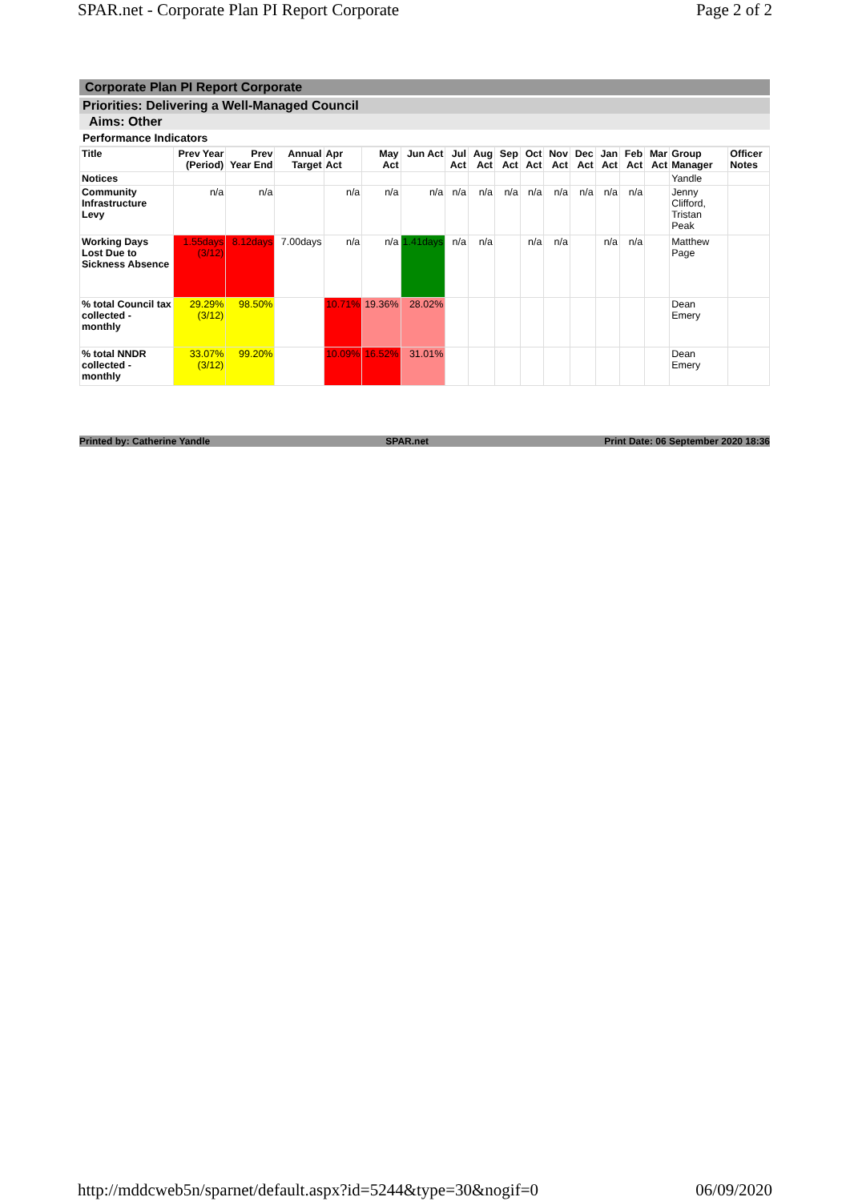SPAR.net - Corporate Plan PI Report Corporate Page 2 of 2
Corporate Plan PI Report Corporate
Priorities: Delivering a Well-Managed Council
Aims: Other
Performance Indicators
| Title | Prev Year (Period) | Prev Year End | Annual Target | Apr Act | May Act | Jun Act | Jul Act | Aug Act | Sep Act | Oct Act | Nov Act | Dec Act | Jan Act | Feb Act | Mar Act | Group Manager | Officer Notes |
| --- | --- | --- | --- | --- | --- | --- | --- | --- | --- | --- | --- | --- | --- | --- | --- | --- | --- |
| Notices | | | | | | | | | | | | | | | | Yandle | |
| Community Infrastructure Levy | n/a | n/a | | n/a | n/a | n/a | n/a | n/a | n/a | n/a | n/a | n/a | n/a | n/a | | Jenny Clifford, Tristan Peak | |
| Working Days Lost Due to Sickness Absence | 1.55days (3/12) | 8.12days | 7.00days | n/a | n/a | 1.41days | n/a | n/a | | n/a | n/a | | n/a | n/a | | Matthew Page | |
| % total Council tax collected - monthly | 29.29% (3/12) | 98.50% | | 10.71% | 19.36% | 28.02% | | | | | | | | | | Dean Emery | |
| % total NNDR collected - monthly | 33.07% (3/12) | 99.20% | | 10.09% | 16.52% | 31.01% | | | | | | | | | | Dean Emery | |
Printed by: Catherine Yandle SPAR.net Print Date: 06 September 2020 18:36
http://mddcweb5n/sparnet/default.aspx?id=5244&type=30&nogif=0 06/09/2020